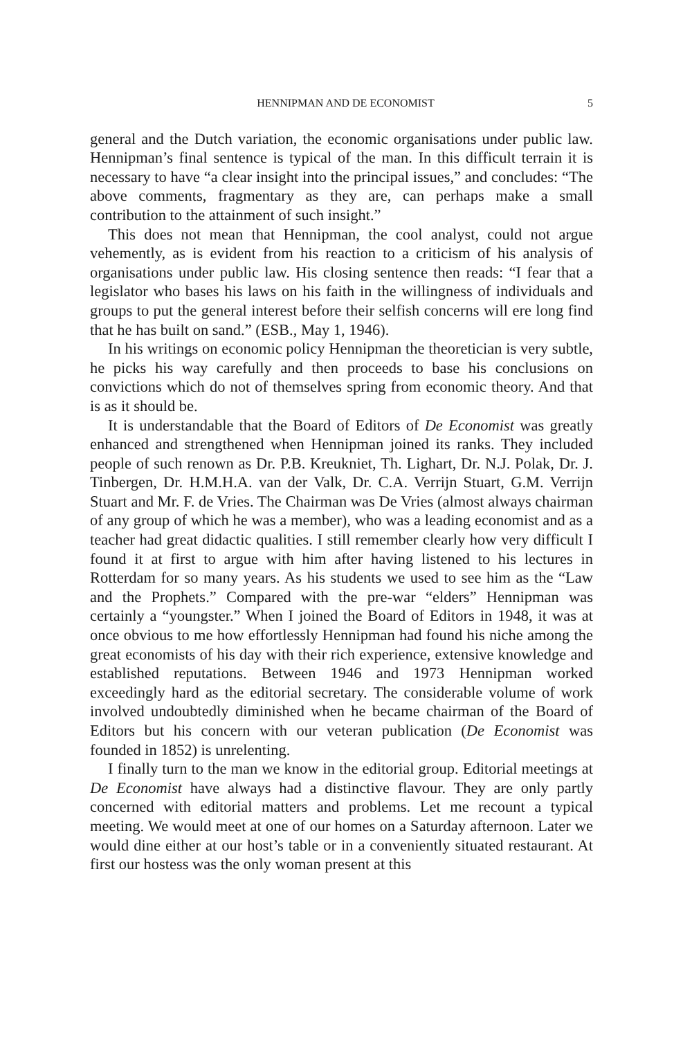HENNIPMAN AND DE ECONOMIST 5
general and the Dutch variation, the economic organisations under public law. Hennipman’s final sentence is typical of the man. In this difficult terrain it is necessary to have “a clear insight into the principal issues,” and concludes: “The above comments, fragmentary as they are, can perhaps make a small contribution to the attainment of such insight.”
This does not mean that Hennipman, the cool analyst, could not argue vehemently, as is evident from his reaction to a criticism of his analysis of organisations under public law. His closing sentence then reads: “I fear that a legislator who bases his laws on his faith in the willingness of individuals and groups to put the general interest before their selfish concerns will ere long find that he has built on sand.” (ESB., May 1, 1946).
In his writings on economic policy Hennipman the theoretician is very subtle, he picks his way carefully and then proceeds to base his conclusions on convictions which do not of themselves spring from economic theory. And that is as it should be.
It is understandable that the Board of Editors of De Economist was greatly enhanced and strengthened when Hennipman joined its ranks. They included people of such renown as Dr. P.B. Kreukniet, Th. Lighart, Dr. N.J. Polak, Dr. J. Tinbergen, Dr. H.M.H.A. van der Valk, Dr. C.A. Verrijn Stuart, G.M. Verrijn Stuart and Mr. F. de Vries. The Chairman was De Vries (almost always chairman of any group of which he was a member), who was a leading economist and as a teacher had great didactic qualities. I still remember clearly how very difficult I found it at first to argue with him after having listened to his lectures in Rotterdam for so many years. As his students we used to see him as the “Law and the Prophets.” Compared with the pre-war “elders” Hennipman was certainly a “youngster.” When I joined the Board of Editors in 1948, it was at once obvious to me how effortlessly Hennipman had found his niche among the great economists of his day with their rich experience, extensive knowledge and established reputations. Between 1946 and 1973 Hennipman worked exceedingly hard as the editorial secretary. The considerable volume of work involved undoubtedly diminished when he became chairman of the Board of Editors but his concern with our veteran publication (De Economist was founded in 1852) is unrelenting.
I finally turn to the man we know in the editorial group. Editorial meetings at De Economist have always had a distinctive flavour. They are only partly concerned with editorial matters and problems. Let me recount a typical meeting. We would meet at one of our homes on a Saturday afternoon. Later we would dine either at our host’s table or in a conveniently situated restaurant. At first our hostess was the only woman present at this